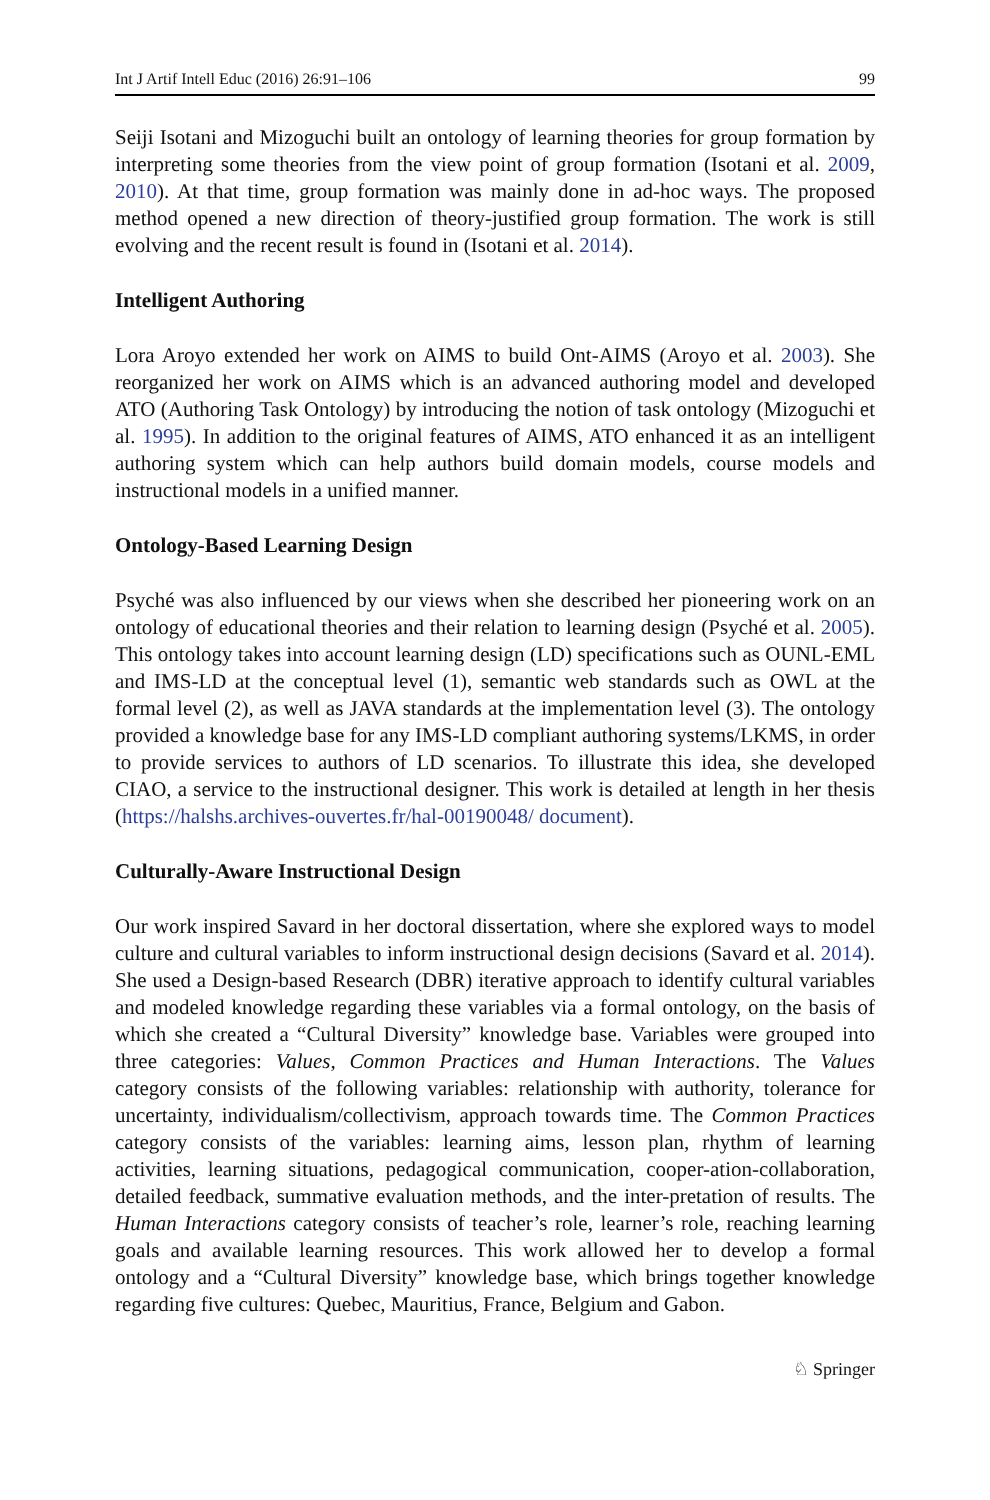Int J Artif Intell Educ (2016) 26:91–106 99
Seiji Isotani and Mizoguchi built an ontology of learning theories for group formation by interpreting some theories from the view point of group formation (Isotani et al. 2009, 2010). At that time, group formation was mainly done in ad-hoc ways. The proposed method opened a new direction of theory-justified group formation. The work is still evolving and the recent result is found in (Isotani et al. 2014).
Intelligent Authoring
Lora Aroyo extended her work on AIMS to build Ont-AIMS (Aroyo et al. 2003). She reorganized her work on AIMS which is an advanced authoring model and developed ATO (Authoring Task Ontology) by introducing the notion of task ontology (Mizoguchi et al. 1995). In addition to the original features of AIMS, ATO enhanced it as an intelligent authoring system which can help authors build domain models, course models and instructional models in a unified manner.
Ontology-Based Learning Design
Psyché was also influenced by our views when she described her pioneering work on an ontology of educational theories and their relation to learning design (Psyché et al. 2005). This ontology takes into account learning design (LD) specifications such as OUNL-EML and IMS-LD at the conceptual level (1), semantic web standards such as OWL at the formal level (2), as well as JAVA standards at the implementation level (3). The ontology provided a knowledge base for any IMS-LD compliant authoring systems/LKMS, in order to provide services to authors of LD scenarios. To illustrate this idea, she developed CIAO, a service to the instructional designer. This work is detailed at length in her thesis (https://halshs.archives-ouvertes.fr/hal-00190048/ document).
Culturally-Aware Instructional Design
Our work inspired Savard in her doctoral dissertation, where she explored ways to model culture and cultural variables to inform instructional design decisions (Savard et al. 2014). She used a Design-based Research (DBR) iterative approach to identify cultural variables and modeled knowledge regarding these variables via a formal ontology, on the basis of which she created a “Cultural Diversity” knowledge base. Variables were grouped into three categories: Values, Common Practices and Human Interactions. The Values category consists of the following variables: relationship with authority, tolerance for uncertainty, individualism/collectivism, approach towards time. The Common Practices category consists of the variables: learning aims, lesson plan, rhythm of learning activities, learning situations, pedagogical communication, cooper-ation-collaboration, detailed feedback, summative evaluation methods, and the inter-pretation of results. The Human Interactions category consists of teacher’s role, learner’s role, reaching learning goals and available learning resources. This work allowed her to develop a formal ontology and a “Cultural Diversity” knowledge base, which brings together knowledge regarding five cultures: Quebec, Mauritius, France, Belgium and Gabon.
♘ Springer